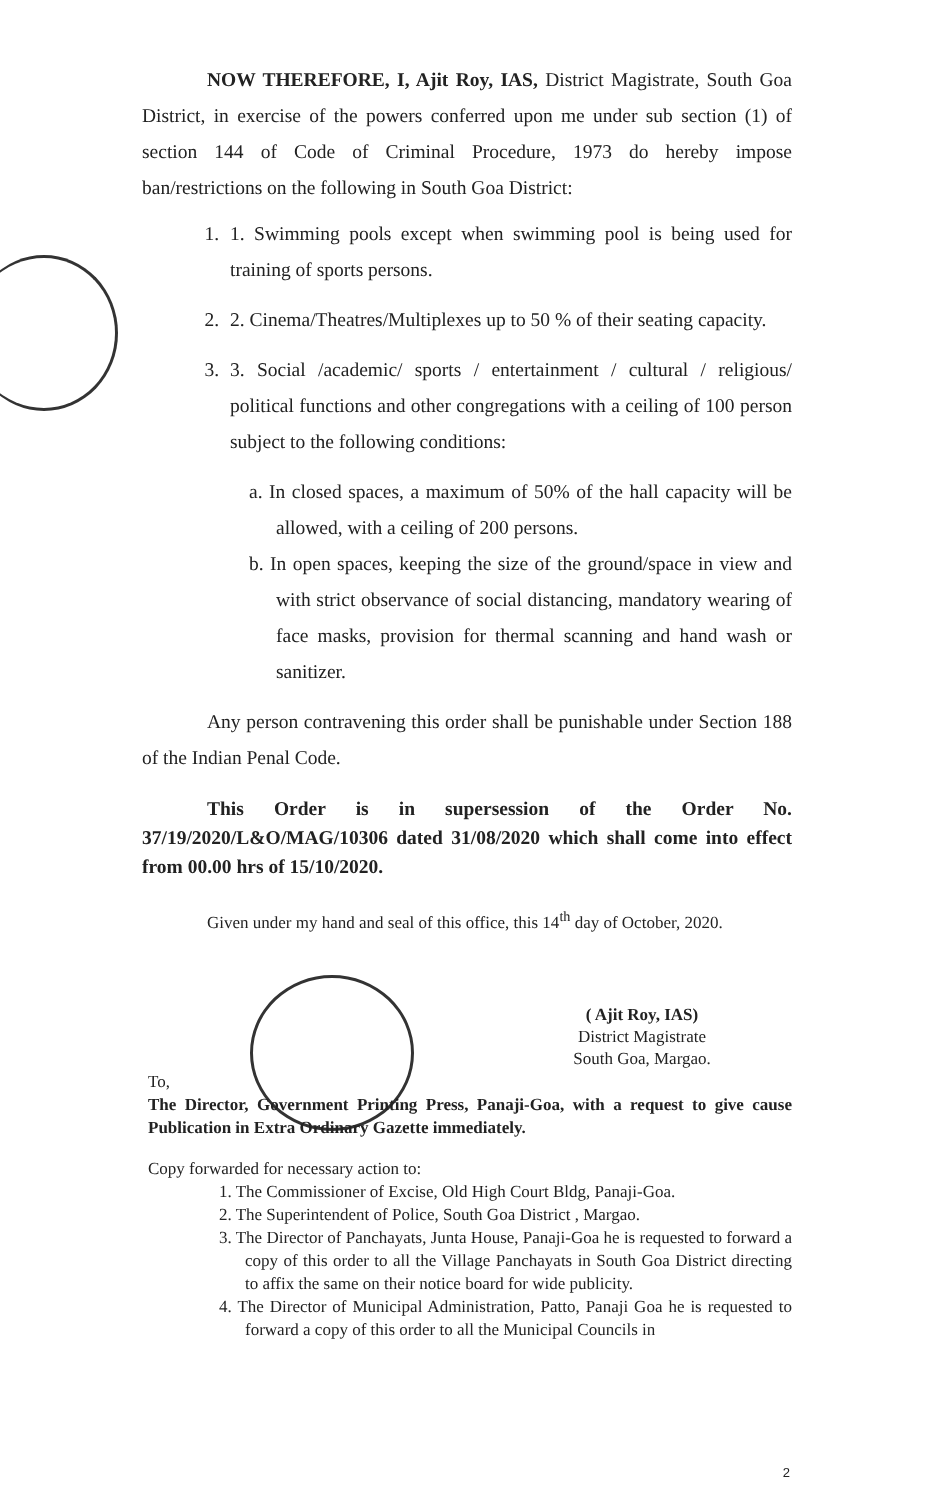NOW THEREFORE, I, Ajit Roy, IAS, District Magistrate, South Goa District, in exercise of the powers conferred upon me under sub section (1) of section 144 of Code of Criminal Procedure, 1973 do hereby impose ban/restrictions on the following in South Goa District:
1. 1. Swimming pools except when swimming pool is being used for training of sports persons.
2. 2. Cinema/Theatres/Multiplexes up to 50 % of their seating capacity.
3. 3. Social /academic/ sports / entertainment / cultural / religious/ political functions and other congregations with a ceiling of 100 person subject to the following conditions:
a. In closed spaces, a maximum of 50% of the hall capacity will be allowed, with a ceiling of 200 persons.
b. In open spaces, keeping the size of the ground/space in view and with strict observance of social distancing, mandatory wearing of face masks, provision for thermal scanning and hand wash or sanitizer.
Any person contravening this order shall be punishable under Section 188 of the Indian Penal Code.
This Order is in supersession of the Order No. 37/19/2020/L&O/MAG/10306 dated 31/08/2020 which shall come into effect from 00.00 hrs of 15/10/2020.
Given under my hand and seal of this office, this 14<sup>th</sup> day of October, 2020.
( Ajit Roy, IAS)
District Magistrate
South Goa, Margao.
To,
The Director, Government Printing Press, Panaji-Goa, with a request to give cause Publication in Extra Ordinary Gazette immediately.
Copy forwarded for necessary action to:
1. The Commissioner of Excise, Old High Court Bldg, Panaji-Goa.
2. The Superintendent of Police, South Goa District , Margao.
3. The Director of Panchayats, Junta House, Panaji-Goa he is requested to forward a copy of this order to all the Village Panchayats in South Goa District directing to affix the same on their notice board for wide publicity.
4. The Director of Municipal Administration, Patto, Panaji Goa he is requested to forward a copy of this order to all the Municipal Councils in
2